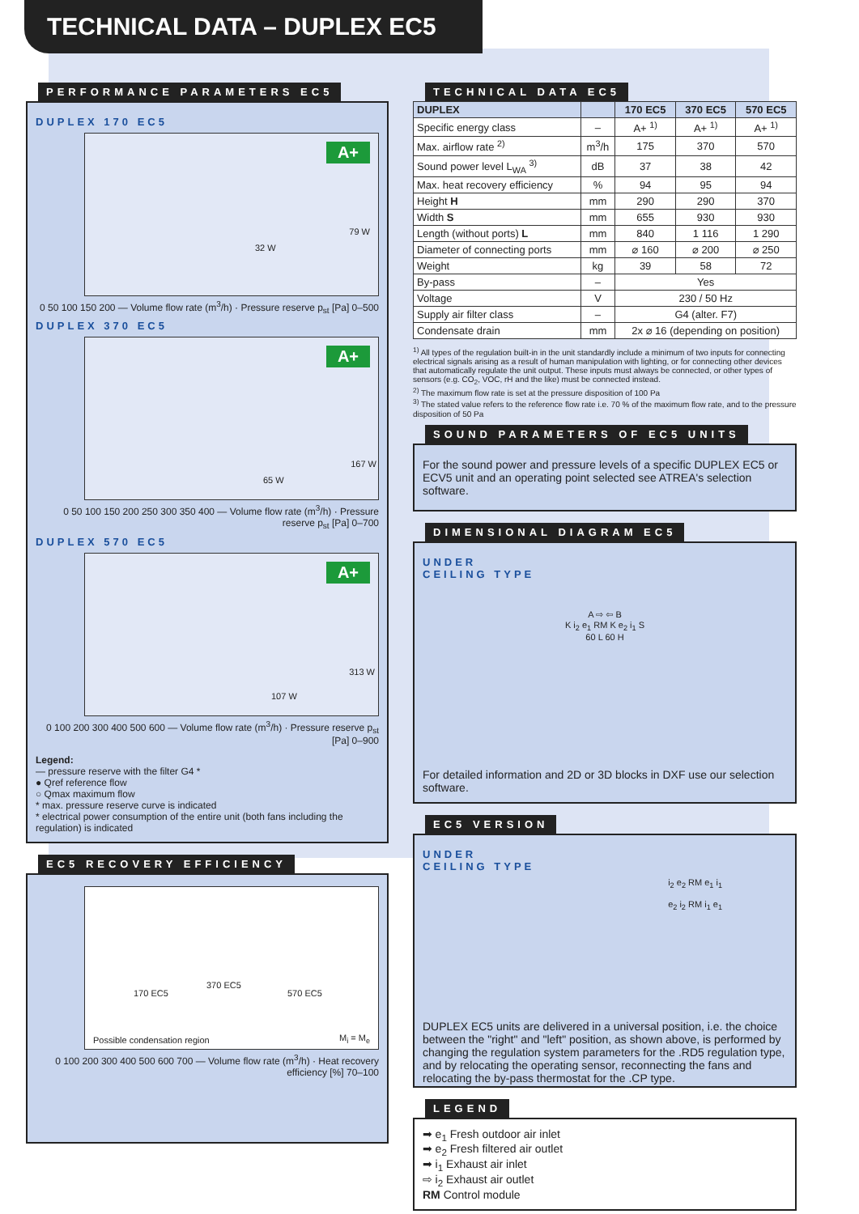TECHNICAL DATA – DUPLEX EC5
PERFORMANCE PARAMETERS EC5
DUPLEX 170 EC5
A+
79 W
32 W
0 50 100 150 200 — Volume flow rate (m<sup>3</sup>/h) · Pressure reserve p<sub>st</sub> [Pa] 0–500
DUPLEX 370 EC5
A+
167 W
65 W
0 50 100 150 200 250 300 350 400 — Volume flow rate (m<sup>3</sup>/h) · Pressure reserve p<sub>st</sub> [Pa] 0–700
DUPLEX 570 EC5
A+
313 W
107 W
0 100 200 300 400 500 600 — Volume flow rate (m<sup>3</sup>/h) · Pressure reserve p<sub>st</sub> [Pa] 0–900
Legend:
— pressure reserve with the filter G4 *
● Qref reference flow
○ Qmax maximum flow
* max. pressure reserve curve is indicated
* electrical power consumption of the entire unit (both fans including the regulation) is indicated
EC5 RECOVERY EFFICIENCY
170 EC5
370 EC5
570 EC5
Possible condensation region M<sub>i</sub> = M<sub>e</sub>
0 100 200 300 400 500 600 700 — Volume flow rate (m<sup>3</sup>/h) · Heat recovery efficiency [%] 70–100
TECHNICAL DATA EC5
| DUPLEX | | 170 EC5 | 370 EC5 | 570 EC5 |
| --- | --- | --- | --- | --- |
| Specific energy class | – | A+ <sup>1)</sup> | A+ <sup>1)</sup> | A+ <sup>1)</sup> |
| Max. airflow rate <sup>2)</sup> | m<sup>3</sup>/h | 175 | 370 | 570 |
| Sound power level L<sub>WA</sub> <sup>3)</sup> | dB | 37 | 38 | 42 |
| Max. heat recovery efficiency | % | 94 | 95 | 94 |
| Height H | mm | 290 | 290 | 370 |
| Width S | mm | 655 | 930 | 930 |
| Length (without ports) L | mm | 840 | 1 116 | 1 290 |
| Diameter of connecting ports | mm | ⌀ 160 | ⌀ 200 | ⌀ 250 |
| Weight | kg | 39 | 58 | 72 |
| By-pass | – | Yes | | |
| Voltage | V | 230 / 50 Hz | | |
| Supply air filter class | – | G4 (alter. F7) | | |
| Condensate drain | mm | 2x ⌀ 16 (depending on position) | | |
<sup>1)</sup> All types of the regulation built-in in the unit standardly include a minimum of two inputs for connecting electrical signals arising as a result of human manipulation with lighting, or for connecting other devices that automatically regulate the unit output. These inputs must always be connected, or other types of sensors (e.g. CO<sub>2</sub>, VOC, rH and the like) must be connected instead.
<sup>2)</sup> The maximum flow rate is set at the pressure disposition of 100 Pa
<sup>3)</sup> The stated value refers to the reference flow rate i.e. 70 % of the maximum flow rate, and to the pressure disposition of 50 Pa
SOUND PARAMETERS OF EC5 UNITS
For the sound power and pressure levels of a specific DUPLEX EC5 or ECV5 unit and an operating point selected see ATREA's selection software.
DIMENSIONAL DIAGRAM EC5
UNDER
CEILING TYPE
A ⇨ ⇦ B
K i<sub>2</sub> e<sub>1</sub> RM K e<sub>2</sub> i<sub>1</sub> S
60 L 60 H
For detailed information and 2D or 3D blocks in DXF use our selection software.
EC5 VERSION
UNDER
CEILING TYPE
i<sub>2</sub> e<sub>2</sub> RM e<sub>1</sub> i<sub>1</sub>
e<sub>2</sub> i<sub>2</sub> RM i<sub>1</sub> e<sub>1</sub>
DUPLEX EC5 units are delivered in a universal position, i.e. the choice between the "right" and "left" position, as shown above, is performed by changing the regulation system parameters for the .RD5 regulation type, and by relocating the operating sensor, reconnecting the fans and relocating the by-pass thermostat for the .CP type.
LEGEND
➡ e<sub>1</sub> Fresh outdoor air inlet
➡ e<sub>2</sub> Fresh filtered air outlet
➡ i<sub>1</sub> Exhaust air inlet
⇨ i<sub>2</sub> Exhaust air outlet
RM Control module